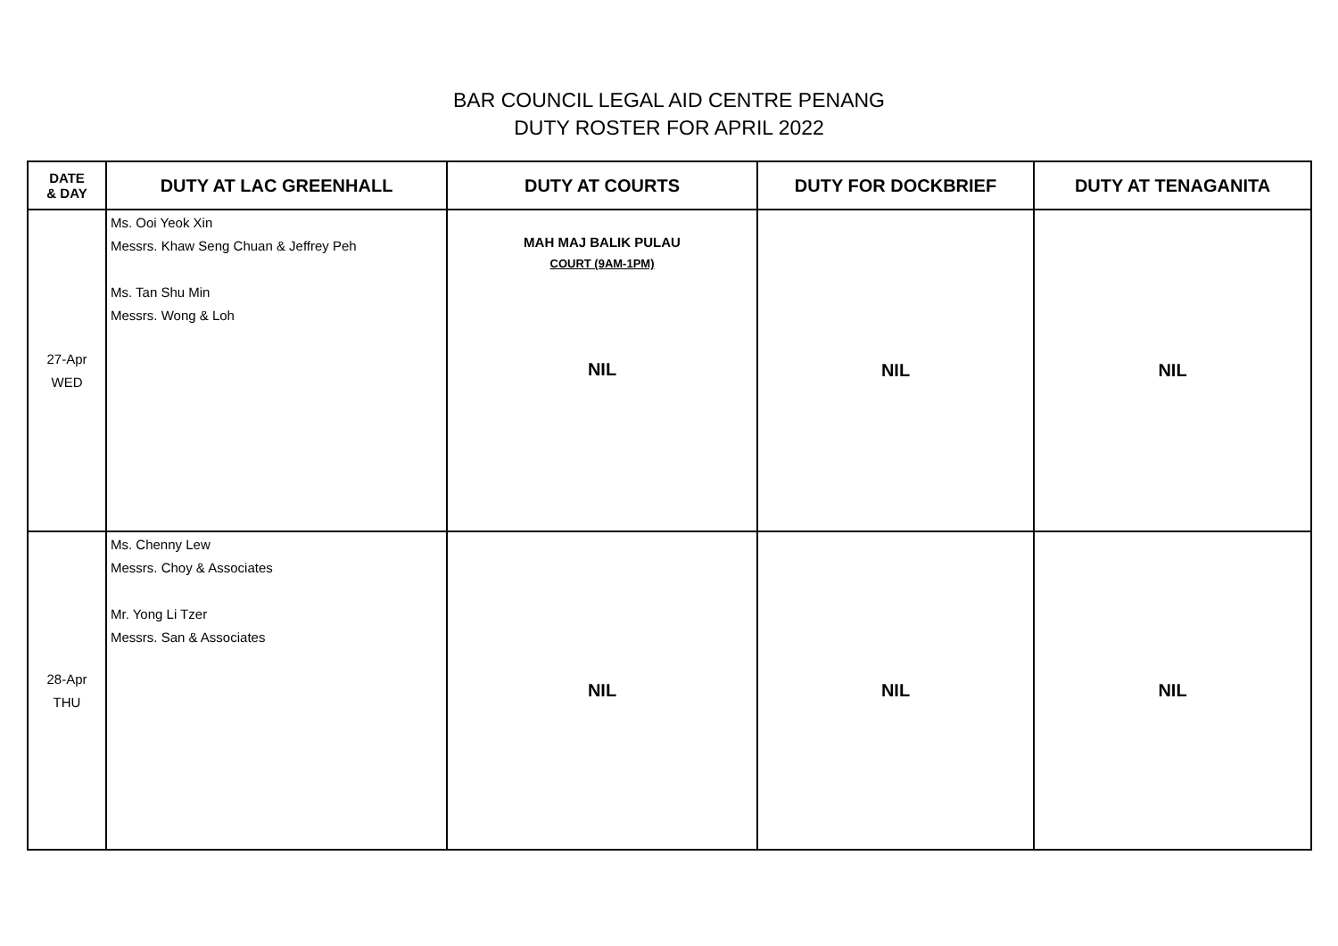BAR COUNCIL LEGAL AID CENTRE PENANG
DUTY ROSTER FOR APRIL 2022
| DATE & DAY | DUTY AT LAC GREENHALL | DUTY AT COURTS | DUTY FOR DOCKBRIEF | DUTY AT TENAGANITA |
| --- | --- | --- | --- | --- |
| 27-Apr WED | Ms. Ooi Yeok Xin Messrs. Khaw Seng Chuan & Jeffrey Peh Ms. Tan Shu Min Messrs. Wong & Loh | MAH MAJ BALIK PULAU COURT (9AM-1PM) NIL | NIL | NIL |
| 28-Apr THU | Ms. Chenny Lew Messrs. Choy & Associates Mr. Yong Li Tzer Messrs. San & Associates | NIL | NIL | NIL |